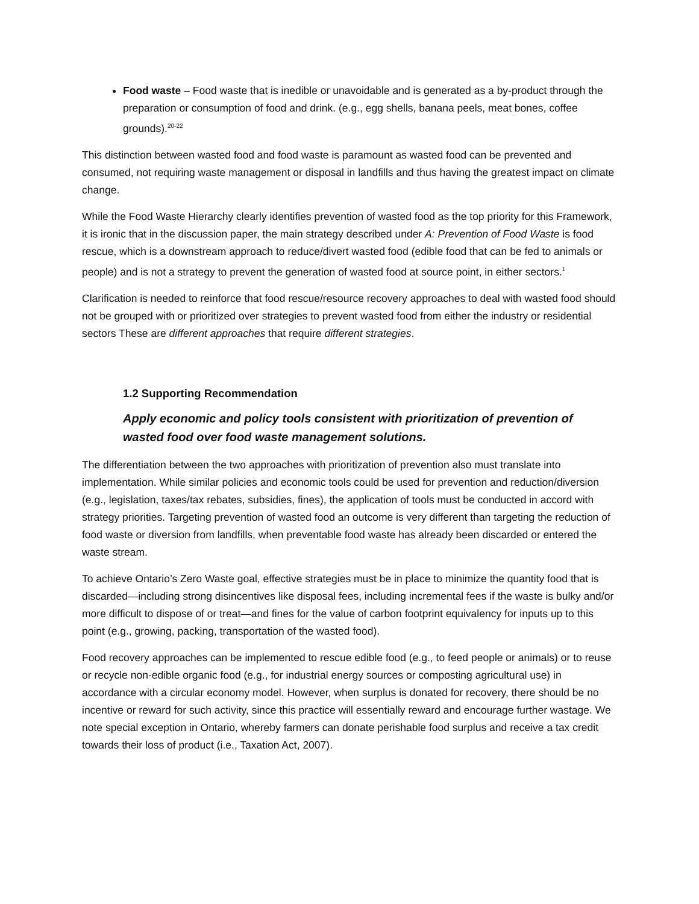Food waste – Food waste that is inedible or unavoidable and is generated as a by-product through the preparation or consumption of food and drink. (e.g., egg shells, banana peels, meat bones, coffee grounds).<sup>20-22</sup>
This distinction between wasted food and food waste is paramount as wasted food can be prevented and consumed, not requiring waste management or disposal in landfills and thus having the greatest impact on climate change.
While the Food Waste Hierarchy clearly identifies prevention of wasted food as the top priority for this Framework, it is ironic that in the discussion paper, the main strategy described under A: Prevention of Food Waste is food rescue, which is a downstream approach to reduce/divert wasted food (edible food that can be fed to animals or people) and is not a strategy to prevent the generation of wasted food at source point, in either sectors.<sup>1</sup>
Clarification is needed to reinforce that food rescue/resource recovery approaches to deal with wasted food should not be grouped with or prioritized over strategies to prevent wasted food from either the industry or residential sectors These are different approaches that require different strategies.
1.2 Supporting Recommendation
Apply economic and policy tools consistent with prioritization of prevention of wasted food over food waste management solutions.
The differentiation between the two approaches with prioritization of prevention also must translate into implementation. While similar policies and economic tools could be used for prevention and reduction/diversion (e.g., legislation, taxes/tax rebates, subsidies, fines), the application of tools must be conducted in accord with strategy priorities. Targeting prevention of wasted food an outcome is very different than targeting the reduction of food waste or diversion from landfills, when preventable food waste has already been discarded or entered the waste stream.
To achieve Ontario’s Zero Waste goal, effective strategies must be in place to minimize the quantity food that is discarded—including strong disincentives like disposal fees, including incremental fees if the waste is bulky and/or more difficult to dispose of or treat—and fines for the value of carbon footprint equivalency for inputs up to this point (e.g., growing, packing, transportation of the wasted food).
Food recovery approaches can be implemented to rescue edible food (e.g., to feed people or animals) or to reuse or recycle non-edible organic food (e.g., for industrial energy sources or composting agricultural use) in accordance with a circular economy model. However, when surplus is donated for recovery, there should be no incentive or reward for such activity, since this practice will essentially reward and encourage further wastage. We note special exception in Ontario, whereby farmers can donate perishable food surplus and receive a tax credit towards their loss of product (i.e., Taxation Act, 2007).